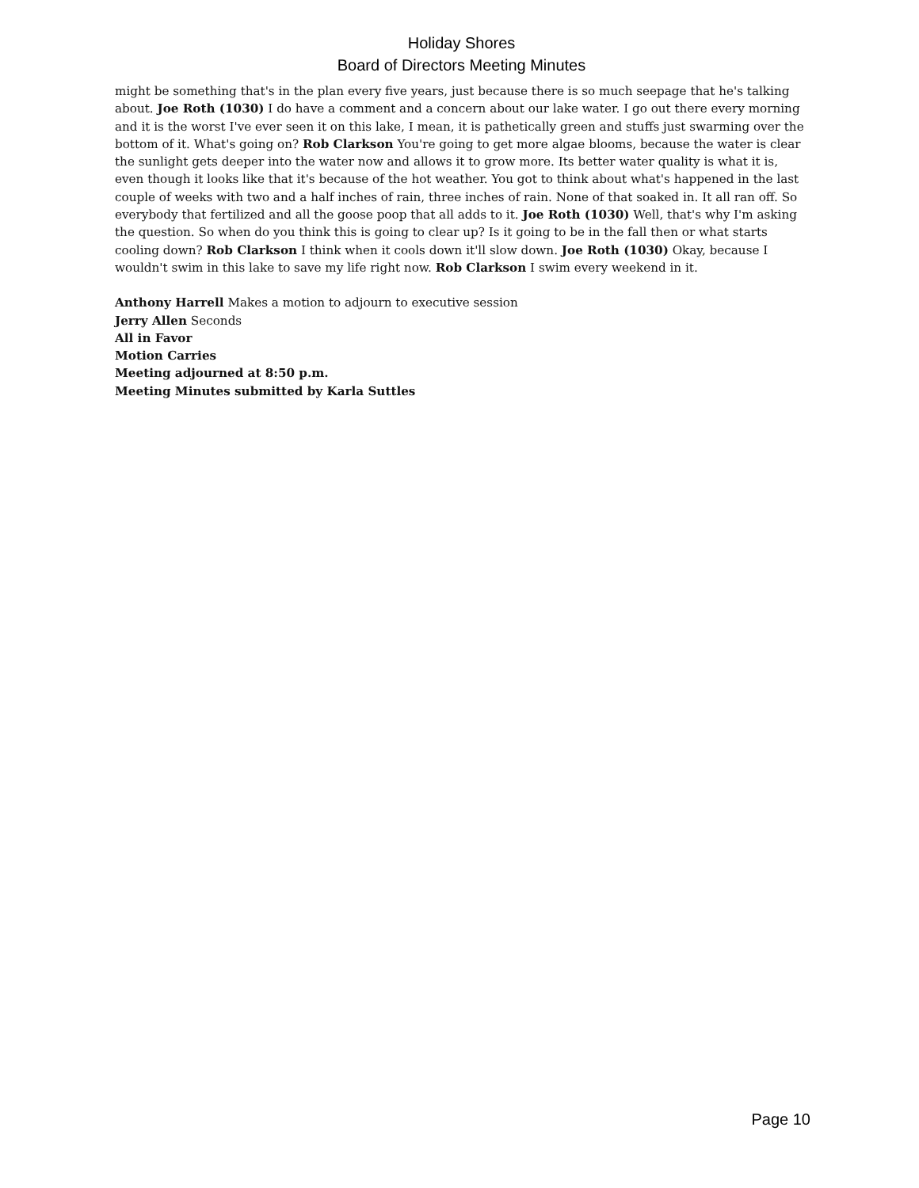Holiday Shores
Board of Directors Meeting Minutes
might be something that's in the plan every five years, just because there is so much seepage that he's talking about. Joe Roth (1030) I do have a comment and a concern about our lake water. I go out there every morning and it is the worst I've ever seen it on this lake, I mean, it is pathetically green and stuffs just swarming over the bottom of it. What's going on? Rob Clarkson You're going to get more algae blooms, because the water is clear the sunlight gets deeper into the water now and allows it to grow more. Its better water quality is what it is, even though it looks like that it's because of the hot weather. You got to think about what's happened in the last couple of weeks with two and a half inches of rain, three inches of rain. None of that soaked in. It all ran off. So everybody that fertilized and all the goose poop that all adds to it. Joe Roth (1030) Well, that's why I'm asking the question. So when do you think this is going to clear up? Is it going to be in the fall then or what starts cooling down? Rob Clarkson I think when it cools down it'll slow down. Joe Roth (1030) Okay, because I wouldn't swim in this lake to save my life right now. Rob Clarkson I swim every weekend in it.
Anthony Harrell Makes a motion to adjourn to executive session
Jerry Allen Seconds
All in Favor
Motion Carries
Meeting adjourned at 8:50 p.m.
Meeting Minutes submitted by Karla Suttles
Page 10